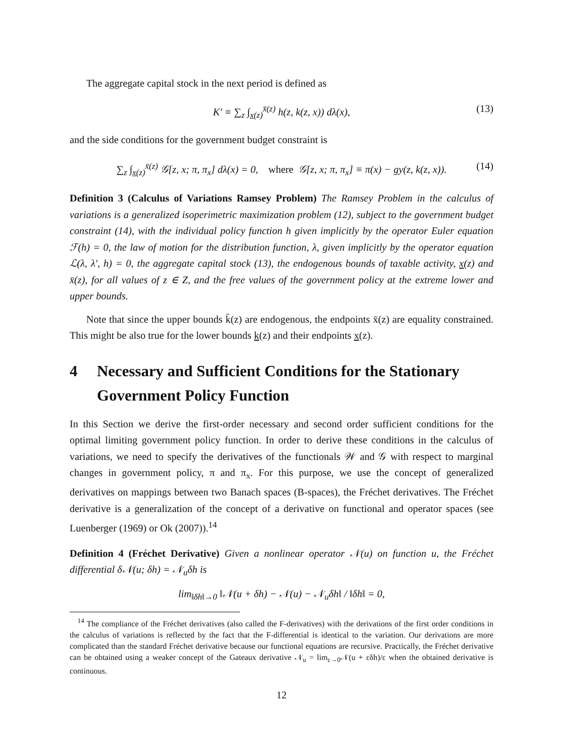The aggregate capital stock in the next period is defined as
K′ ≡ ∑<sub>z</sub> ∫<sub>x(z)</sub><sup>x̄(z)</sup> h(z, k(z, x)) dλ(x), (13)
and the side conditions for the government budget constraint is
∑<sub>z</sub> ∫<sub>x(z)</sub><sup>x̄(z)</sup> 𝒢[z, x; π, π<sub>x</sub>] dλ(x) = 0, where 𝒢[z, x; π, π<sub>x</sub>] ≡ π(x) − gy(z, k(z, x)). (14)
Definition 3 (Calculus of Variations Ramsey Problem) The Ramsey Problem in the calculus of variations is a generalized isoperimetric maximization problem (12), subject to the government budget constraint (14), with the individual policy function h given implicitly by the operator Euler equation ℱ(h) = 0, the law of motion for the distribution function, λ, given implicitly by the operator equation ℒ(λ, λ′, h) = 0, the aggregate capital stock (13), the endogenous bounds of taxable activity, x(z) and x̄(z), for all values of z ∈ Z, and the free values of the government policy at the extreme lower and upper bounds.
Note that since the upper bounds k̄(z) are endogenous, the endpoints x̄(z) are equality constrained. This might be also true for the lower bounds k(z) and their endpoints x(z).
4 Necessary and Sufficient Conditions for the Stationary Government Policy Function
In this Section we derive the first-order necessary and second order sufficient conditions for the optimal limiting government policy function. In order to derive these conditions in the calculus of variations, we need to specify the derivatives of the functionals 𝒲 and 𝒢 with respect to marginal changes in government policy, π and π<sub>x</sub>. For this purpose, we use the concept of generalized derivatives on mappings between two Banach spaces (B-spaces), the Fréchet derivatives. The Fréchet derivative is a generalization of the concept of a derivative on functional and operator spaces (see Luenberger (1969) or Ok (2007)).<sup>14</sup>
Definition 4 (Fréchet Derivative) Given a nonlinear operator 𝒩(u) on function u, the Fréchet differential δ𝒩(u; δh) = 𝒩<sub>u</sub>δh is
lim<sub>‖δh‖→0</sub> ‖𝒩(u + δh) − 𝒩(u) − 𝒩<sub>u</sub>δh‖ / ‖δh‖ = 0,
<sup>14</sup> The compliance of the Fréchet derivatives (also called the F-derivatives) with the derivations of the first order conditions in the calculus of variations is reflected by the fact that the F-differential is identical to the variation. Our derivations are more complicated than the standard Fréchet derivative because our functional equations are recursive. Practically, the Fréchet derivative can be obtained using a weaker concept of the Gateaux derivative 𝒩<sub>u</sub> = lim<sub>ε→0</sub>𝒩(u + εδh)/ε when the obtained derivative is continuous.
12